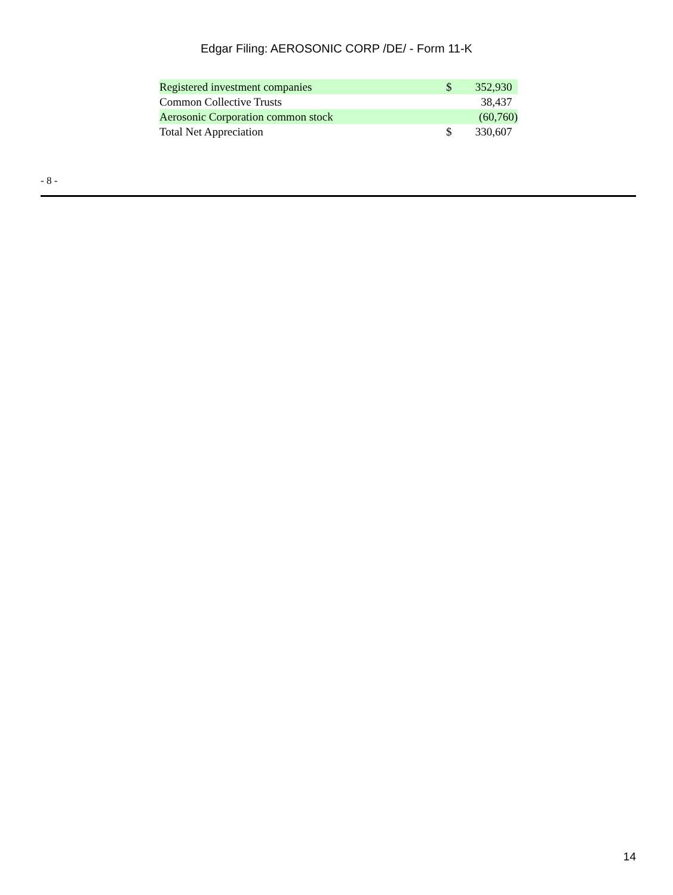Edgar Filing: AEROSONIC CORP /DE/ - Form 11-K
| Registered investment companies | $ | 352,930 |
| Common Collective Trusts | | 38,437 |
| Aerosonic Corporation common stock | | (60,760) |
| Total Net Appreciation | $ | 330,607 |
- 8 -
14